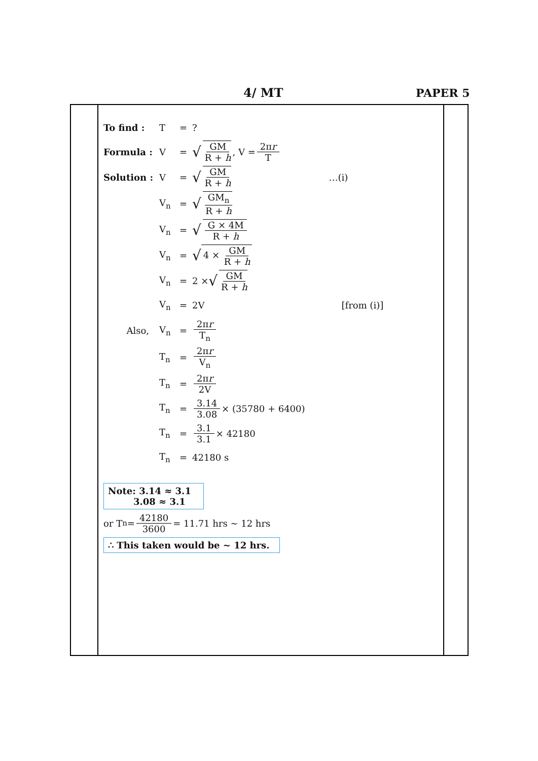4/ MT PAPER 5
To find : T =?
Formula : V = √ GM R + h, V = 2πr T
Solution : V = √ GM R + h …(i)
V<sub>n</sub> = √ GM<sub>n</sub> R + h
V<sub>n</sub> = √ G × 4M R + h
V<sub>n</sub> = √ 4 × GM R + h
V<sub>n</sub> = 2 × √ GM R + h
V<sub>n</sub> = 2V [from (i)]
Also, V<sub>n</sub> = 2πr T<sub>n</sub>
T<sub>n</sub> = 2πr V<sub>n</sub>
T<sub>n</sub> = 2πr 2V
T<sub>n</sub> = 3.14 3.08 × (35780 + 6400)
T<sub>n</sub> = 3.1 3.1 × 42180
T<sub>n</sub> = 42180 s
Note: 3.14 ≈ 3.1
3.08 ≈ 3.1
or T<sub>n</sub> = 42180 3600 = 11.71 hrs ~ 12 hrs
∴ This taken would be ~ 12 hrs.